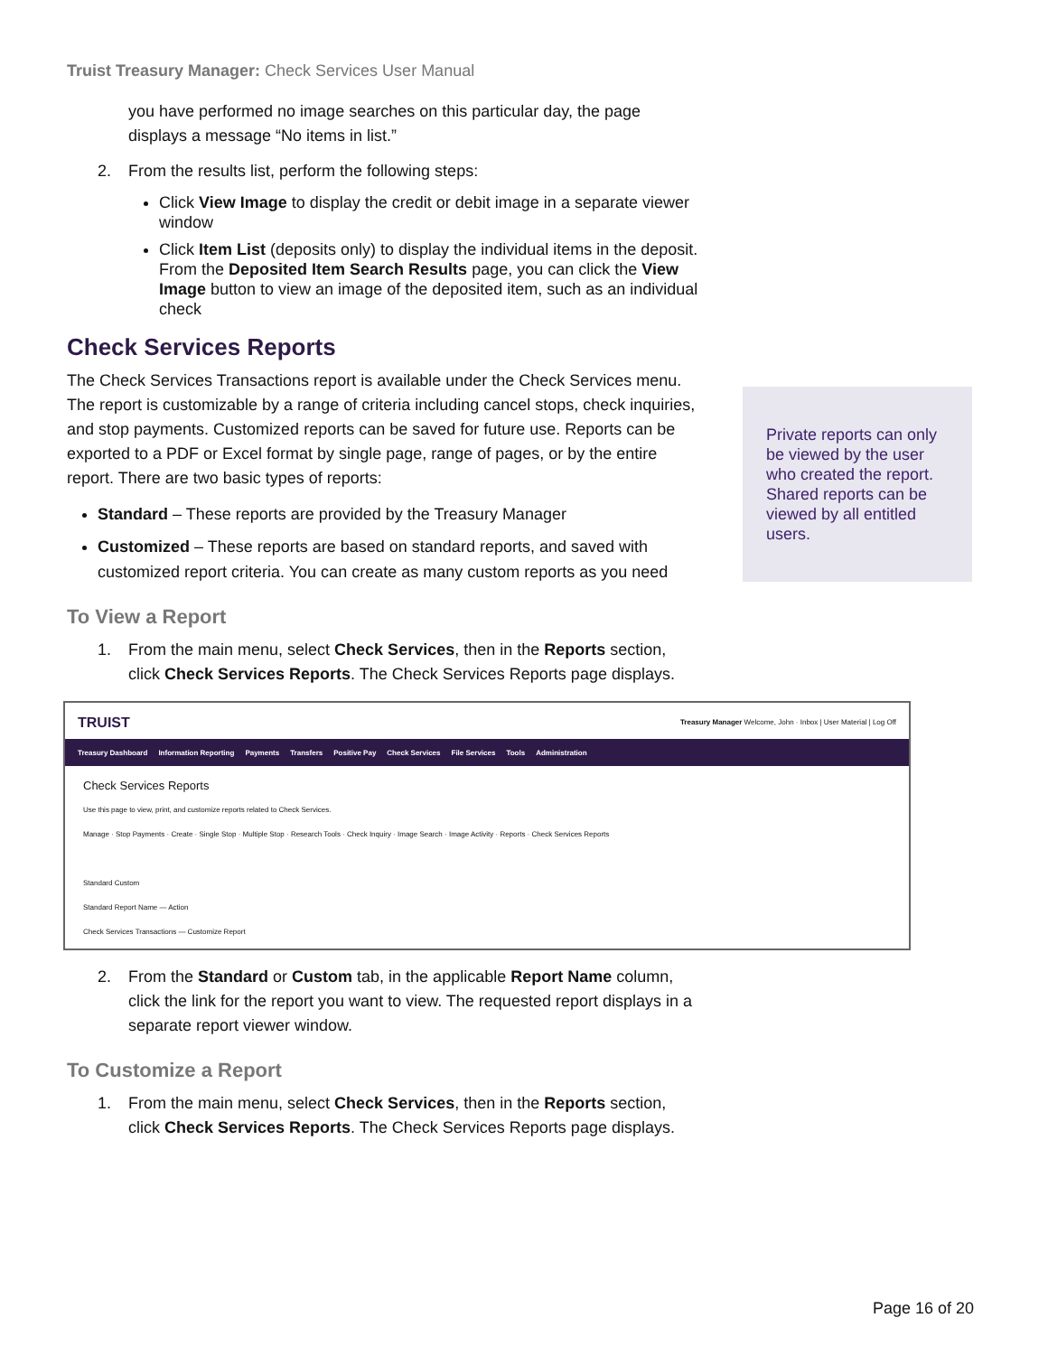Truist Treasury Manager: Check Services User Manual
you have performed no image searches on this particular day, the page displays a message “No items in list.”
2. From the results list, perform the following steps:
Click View Image to display the credit or debit image in a separate viewer window
Click Item List (deposits only) to display the individual items in the deposit. From the Deposited Item Search Results page, you can click the View Image button to view an image of the deposited item, such as an individual check
Check Services Reports
The Check Services Transactions report is available under the Check Services menu. The report is customizable by a range of criteria including cancel stops, check inquiries, and stop payments. Customized reports can be saved for future use. Reports can be exported to a PDF or Excel format by single page, range of pages, or by the entire report. There are two basic types of reports:
Standard – These reports are provided by the Treasury Manager
Customized – These reports are based on standard reports, and saved with customized report criteria. You can create as many custom reports as you need
To View a Report
1. From the main menu, select Check Services, then in the Reports section, click Check Services Reports. The Check Services Reports page displays.
TRUIST Treasury Manager Welcome, John · Inbox | User Material | Log Off
Treasury Dashboard Information Reporting Payments Transfers Positive Pay Check Services File Services Tools Administration
Check Services Reports
Use this page to view, print, and customize reports related to Check Services.
Manage · Stop Payments · Create · Single Stop · Multiple Stop · Research Tools · Check Inquiry · Image Search · Image Activity · Reports · Check Services Reports
Standard Custom
Standard Report Name — Action
Check Services Transactions — Customize Report
2. From the Standard or Custom tab, in the applicable Report Name column, click the link for the report you want to view. The requested report displays in a separate report viewer window.
To Customize a Report
1. From the main menu, select Check Services, then in the Reports section, click Check Services Reports. The Check Services Reports page displays.
Private reports can only be viewed by the user who created the report. Shared reports can be viewed by all entitled users.
Page 16 of 20